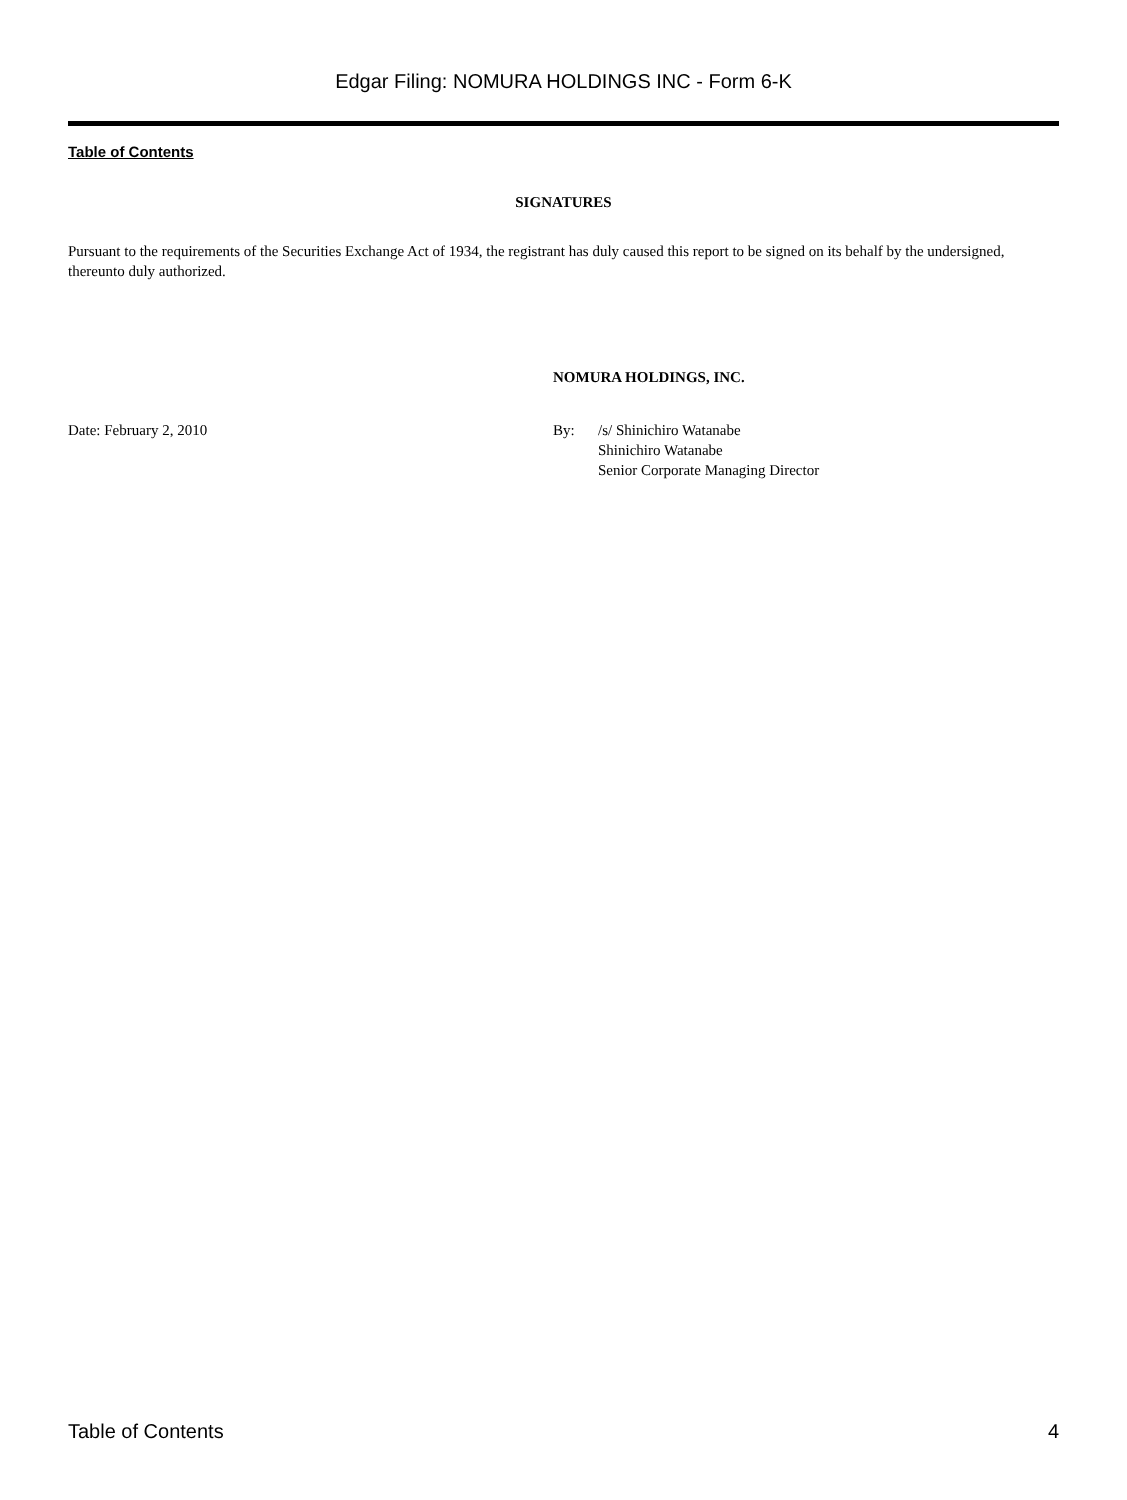Edgar Filing: NOMURA HOLDINGS INC - Form 6-K
Table of Contents
SIGNATURES
Pursuant to the requirements of the Securities Exchange Act of 1934, the registrant has duly caused this report to be signed on its behalf by the undersigned, thereunto duly authorized.
NOMURA HOLDINGS, INC.
Date: February 2, 2010 By: /s/ Shinichiro Watanabe
Shinichiro Watanabe
Senior Corporate Managing Director
Table of Contents 4